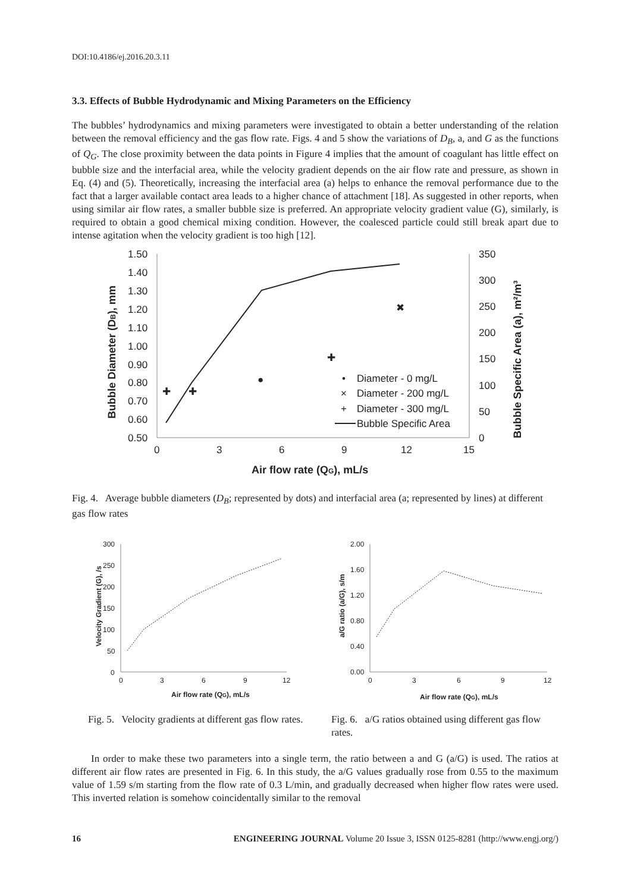DOI:10.4186/ej.2016.20.3.11
3.3. Effects of Bubble Hydrodynamic and Mixing Parameters on the Efficiency
The bubbles’ hydrodynamics and mixing parameters were investigated to obtain a better understanding of the relation between the removal efficiency and the gas flow rate. Figs. 4 and 5 show the variations of D<sub>B</sub>, a, and G as the functions of Q<sub>G</sub>. The close proximity between the data points in Figure 4 implies that the amount of coagulant has little effect on bubble size and the interfacial area, while the velocity gradient depends on the air flow rate and pressure, as shown in Eq. (4) and (5). Theoretically, increasing the interfacial area (a) helps to enhance the removal performance due to the fact that a larger available contact area leads to a higher chance of attachment [18]. As suggested in other reports, when using similar air flow rates, a smaller bubble size is preferred. An appropriate velocity gradient value (G), similarly, is required to obtain a good chemical mixing condition. However, the coalesced particle could still break apart due to intense agitation when the velocity gradient is too high [12].
1.50
1.40
1.30
1.20
1.10
1.00
0.90
0.80
0.70
0.60
0.50
350
300
250
200
150
100
50
0
0
3
6
9
12
15
Air flow rate (QG), mL/s
Bubble Diameter (DB), mm
Bubble Specific Area (a), m²/m³
✚
✚
●
✚
✖
•
Diameter - 0 mg/L
×
Diameter - 200 mg/L
+
Diameter - 300 mg/L
Bubble Specific Area
Fig. 4. Average bubble diameters (D<sub>B</sub>; represented by dots) and interfacial area (a; represented by lines) at different gas flow rates
300
250
200
150
100
50
0
0
3
6
9
12
Air flow rate (QG), mL/s
Velocity Gradient (G), /s
Fig. 5. Velocity gradients at different gas flow rates.
2.00
1.60
1.20
0.80
0.40
0.00
0
3
6
9
12
Air flow rate (QG), mL/s
a/G ratio (a/G), s/m
Fig. 6. a/G ratios obtained using different gas flow rates.
In order to make these two parameters into a single term, the ratio between a and G (a/G) is used. The ratios at different air flow rates are presented in Fig. 6. In this study, the a/G values gradually rose from 0.55 to the maximum value of 1.59 s/m starting from the flow rate of 0.3 L/min, and gradually decreased when higher flow rates were used. This inverted relation is somehow coincidentally similar to the removal
16 ENGINEERING JOURNAL Volume 20 Issue 3, ISSN 0125-8281 (http://www.engj.org/)